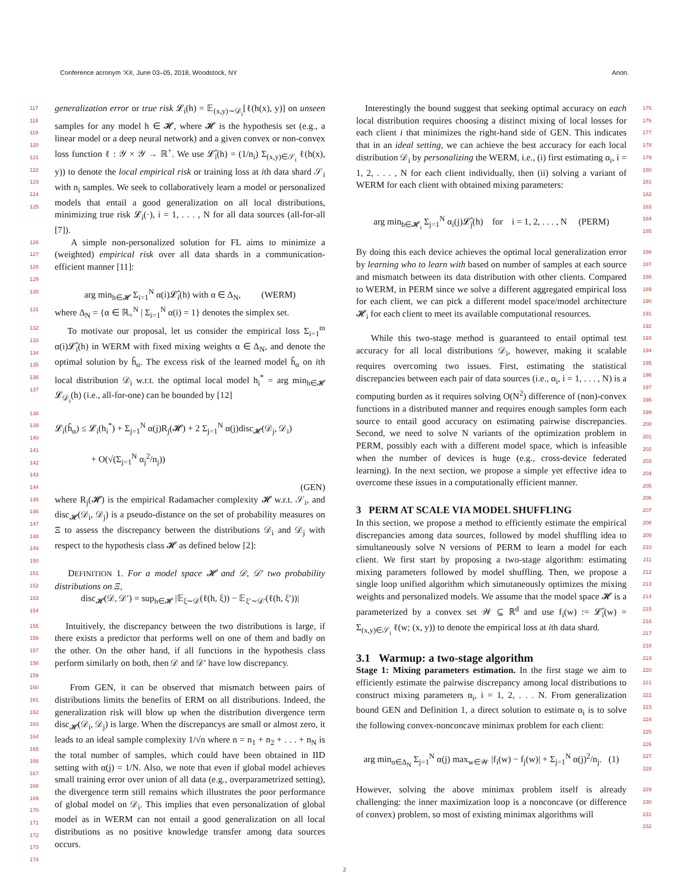Conference acronym ’XX, June 03–05, 2018, Woodstock, NY Anon.
117
118
119
120
121
122
123
124
125
generalization error or true risk 𝓛<sub>i</sub>(h) = 𝔼<sub>(x,y)∼𝒟<sub>i</sub></sub>[ℓ(h(x), y)] on unseen samples for any model h ∈ 𝓗, where 𝓗 is the hypothesis set (e.g., a linear model or a deep neural network) and a given convex or non-convex loss function ℓ : 𝒴 × 𝒴 → ℝ<sup>+</sup>. We use 𝓛̂<sub>i</sub>(h) = (1/n<sub>i</sub>) Σ<sub>(x,y)∈𝒮<sub>i</sub></sub> ℓ(h(x), y)) to denote the local empirical risk or training loss at ith data shard 𝒮<sub>i</sub> with n<sub>i</sub> samples. We seek to collaboratively learn a model or personalized models that entail a good generalization on all local distributions, minimizing true risk 𝓛<sub>i</sub>(·), i = 1, . . . , N for all data sources (all-for-all [7]).
126
127
128
A simple non-personalized solution for FL aims to minimize a (weighted) empirical risk over all data shards in a communication-efficient manner [11]:
129
130
arg min<sub>h∈𝓗</sub> Σ<sub>i=1</sub><sup>N</sup> α(i)𝓛̂<sub>i</sub>(h) with α ∈ Δ<sub>N</sub>, (WERM)
131
where Δ<sub>N</sub> = {α ∈ ℝ<sub>+</sub><sup>N</sup> | Σ<sub>i=1</sub><sup>N</sup> α(i) = 1} denotes the simplex set.
132
133
134
135
136
137
To motivate our proposal, let us consider the empirical loss Σ<sub>i=1</sub><sup>m</sup> α(i)𝓛̂<sub>i</sub>(h) in WERM with fixed mixing weights α ∈ Δ<sub>N</sub>, and denote the optimal solution by ĥ<sub>α</sub>. The excess risk of the learned model ĥ<sub>α</sub> on ith local distribution 𝒟<sub>i</sub> w.r.t. the optimal local model h<sub>i</sub><sup>*</sup> = arg min<sub>h∈𝓗</sub> 𝓛<sub>𝒟<sub>i</sub></sub>(h) (i.e., all-for-one) can be bounded by [12]
138
139
140
141
142
143
144
𝓛<sub>i</sub>(ĥ<sub>α</sub>) ≤ 𝓛<sub>i</sub>(h<sub>i</sub><sup>*</sup>) + Σ<sub>j=1</sub><sup>N</sup> α(j)R<sub>j</sub>(𝓗) + 2 Σ<sub>j=1</sub><sup>N</sup> α(j)disc<sub>𝓗</sub>(𝒟<sub>j</sub>, 𝒟<sub>i</sub>)
+ O(√(Σ<sub>j=1</sub><sup>N</sup> α<sub>j</sub><sup>2</sup>/n<sub>j</sub>))
(GEN)
145
146
147
148
149
where R<sub>j</sub>(𝓗) is the empirical Radamacher complexity 𝓗 w.r.t. 𝒮<sub>i</sub>, and disc<sub>𝓗</sub>(𝒟<sub>i</sub>, 𝒟<sub>j</sub>) is a pseudo-distance on the set of probability measures on Ξ to assess the discrepancy between the distributions 𝒟<sub>i</sub> and 𝒟<sub>j</sub> with respect to the hypothesis class 𝓗 as defined below [2]:
150
151
152
DEFINITION 1. For a model space 𝓗 and 𝒟, 𝒟′ two probability distributions on Ξ,
153
154
disc<sub>𝓗</sub>(𝒟, 𝒟′) = sup<sub>h∈𝓗</sub> |𝔼<sub>ξ∼𝒟</sub>(ℓ(h, ξ)) − 𝔼<sub>ξ′∼𝒟′</sub>(ℓ(h, ξ′))|
155
156
157
158
159
Intuitively, the discrepancy between the two distributions is large, if there exists a predictor that performs well on one of them and badly on the other. On the other hand, if all functions in the hypothesis class perform similarly on both, then 𝒟 and 𝒟′ have low discrepancy.
160
161
162
163
164
165
166
167
168
169
170
171
172
173
174
From GEN, it can be observed that mismatch between pairs of distributions limits the benefits of ERM on all distributions. Indeed, the generalization risk will blow up when the distribution divergence term disc<sub>𝓗</sub>(𝒟<sub>i</sub>, 𝒟<sub>j</sub>) is large. When the discrepancys are small or almost zero, it leads to an ideal sample complexity 1/√n where n = n<sub>1</sub> + n<sub>2</sub> + . . . + n<sub>N</sub> is the total number of samples, which could have been obtained in IID setting with α(j) = 1/N. Also, we note that even if global model achieves small training error over union of all data (e.g., overparametrized setting), the divergence term still remains which illustrates the poor performance of global model on 𝒟<sub>i</sub>. This implies that even personalization of global model as in WERM can not entail a good generalization on all local distributions as no positive knowledge transfer among data sources occurs.
Interestingly the bound suggest that seeking optimal accuracy on each local distribution requires choosing a distinct mixing of local losses for each client i that minimizes the right-hand side of GEN. This indicates that in an ideal setting, we can achieve the best accuracy for each local distribution 𝒟<sub>i</sub> by personalizing the WERM, i.e., (i) first estimating α<sub>i</sub>, i = 1, 2, . . . , N for each client individually, then (ii) solving a variant of WERM for each client with obtained mixing parameters:
175
176
177
178
179
180
181
182
arg min<sub>h∈𝓗<sub>i</sub></sub> Σ<sub>j=1</sub><sup>N</sup> α<sub>i</sub>(j)𝓛̂<sub>j</sub>(h) for i = 1, 2, . . . , N (PERM)
183
184
185
By doing this each device achieves the optimal local generalization error by learning who to learn with based on number of samples at each source and mismatch between its data distribution with other clients. Compared to WERM, in PERM since we solve a different aggregated empirical loss for each client, we can pick a different model space/model architecture 𝓗<sub>i</sub> for each client to meet its available computational resources.
186
187
188
189
190
191
192
While this two-stage method is guaranteed to entail optimal test accuracy for all local distributions 𝒟<sub>i</sub>, however, making it scalable requires overcoming two issues. First, estimating the statistical discrepancies between each pair of data sources (i.e., α<sub>i</sub>, i = 1, . . . , N) is a computing burden as it requires solving O(N<sup>2</sup>) difference of (non)-convex functions in a distributed manner and requires enough samples form each source to entail good accuracy on estimating pairwise discrepancies. Second, we need to solve N variants of the optimization problem in PERM, possibly each with a different model space, which is infeasible when the number of devices is huge (e.g., cross-device federated learning). In the next section, we propose a simple yet effective idea to overcome these issues in a computationally efficient manner.
193
194
195
196
197
198
199
200
201
202
203
204
205
206
3 PERM AT SCALE VIA MODEL SHUFFLING
207
In this section, we propose a method to efficiently estimate the empirical discrepancies among data sources, followed by model shuffling idea to simultaneously solve N versions of PERM to learn a model for each client. We first start by proposing a two-stage algorithm: estimating mixing parameters followed by model shuffling. Then, we propose a single loop unified algorithm which simutaneously optimizes the mixing weights and personalized models. We assume that the model space 𝓗 is a parameterized by a convex set 𝒲 ⊆ ℝ<sup>d</sup> and use f<sub>i</sub>(w) := 𝓛̂<sub>i</sub>(w) = Σ<sub>(x,y)∈𝒮<sub>i</sub></sub> ℓ(w; (x, y)) to denote the empirical loss at ith data shard.
208
209
210
211
212
213
214
215
216
217
218
3.1 Warmup: a two-stage algorithm
Stage 1: Mixing parameters estimation. In the first stage we aim to efficiently estimate the pairwise discrepancy among local distributions to construct mixing parameters α<sub>i</sub>, i = 1, 2, . . . N. From generalization bound GEN and Definition 1, a direct solution to estimate α<sub>i</sub> is to solve the following convex-nonconcave minimax problem for each client:
219
220
221
222
223
224
225
arg min<sub>α∈Δ<sub>N</sub></sub> Σ<sub>j=1</sub><sup>N</sup> α(j) max<sub>w∈𝒲</sub> |f<sub>i</sub>(w) − f<sub>j</sub>(w)| + Σ<sub>j=1</sub><sup>N</sup> α(j)<sup>2</sup>/n<sub>j</sub>. (1)
226
227
228
However, solving the above minimax problem itself is already challenging: the inner maximization loop is a nonconcave (or difference of convex) problem, so most of existing minimax algorithms will
229
230
231
232
2